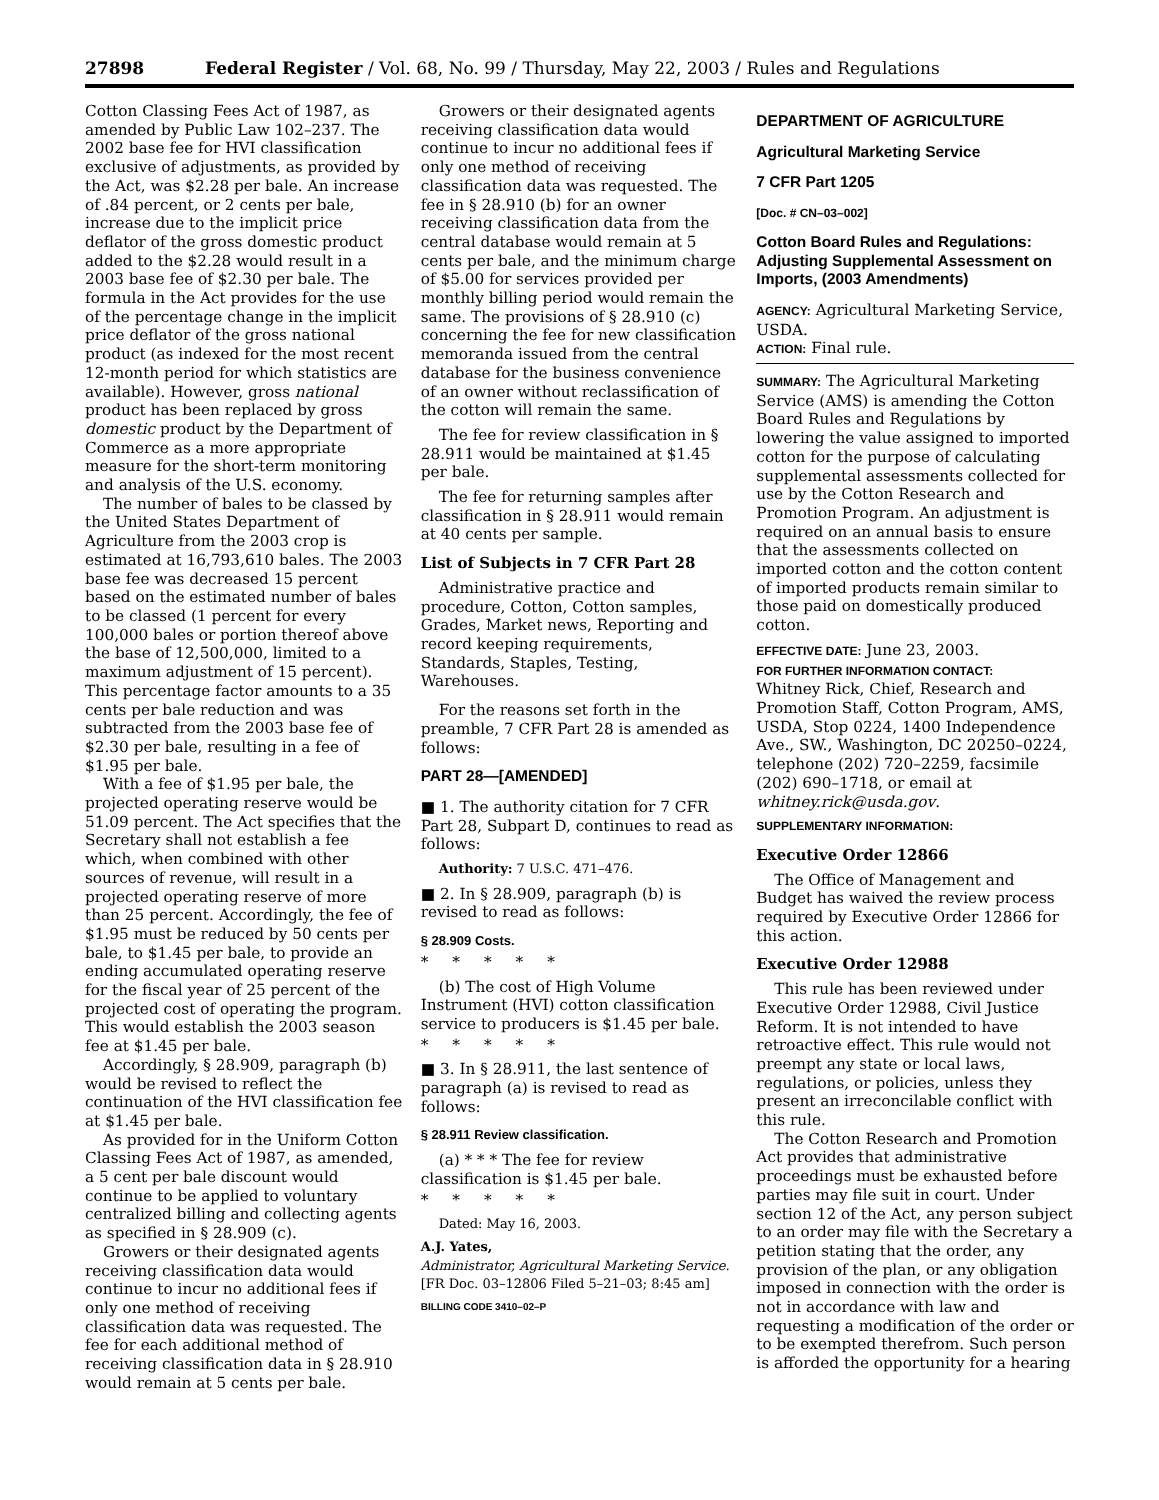27898 Federal Register / Vol. 68, No. 99 / Thursday, May 22, 2003 / Rules and Regulations
Cotton Classing Fees Act of 1987, as amended by Public Law 102–237. The 2002 base fee for HVI classification exclusive of adjustments, as provided by the Act, was $2.28 per bale. An increase of .84 percent, or 2 cents per bale, increase due to the implicit price deflator of the gross domestic product added to the $2.28 would result in a 2003 base fee of $2.30 per bale. The formula in the Act provides for the use of the percentage change in the implicit price deflator of the gross national product (as indexed for the most recent 12-month period for which statistics are available). However, gross national product has been replaced by gross domestic product by the Department of Commerce as a more appropriate measure for the short-term monitoring and analysis of the U.S. economy.
The number of bales to be classed by the United States Department of Agriculture from the 2003 crop is estimated at 16,793,610 bales. The 2003 base fee was decreased 15 percent based on the estimated number of bales to be classed (1 percent for every 100,000 bales or portion thereof above the base of 12,500,000, limited to a maximum adjustment of 15 percent). This percentage factor amounts to a 35 cents per bale reduction and was subtracted from the 2003 base fee of $2.30 per bale, resulting in a fee of $1.95 per bale.
With a fee of $1.95 per bale, the projected operating reserve would be 51.09 percent. The Act specifies that the Secretary shall not establish a fee which, when combined with other sources of revenue, will result in a projected operating reserve of more than 25 percent. Accordingly, the fee of $1.95 must be reduced by 50 cents per bale, to $1.45 per bale, to provide an ending accumulated operating reserve for the fiscal year of 25 percent of the projected cost of operating the program. This would establish the 2003 season fee at $1.45 per bale.
Accordingly, § 28.909, paragraph (b) would be revised to reflect the continuation of the HVI classification fee at $1.45 per bale.
As provided for in the Uniform Cotton Classing Fees Act of 1987, as amended, a 5 cent per bale discount would continue to be applied to voluntary centralized billing and collecting agents as specified in § 28.909 (c).
Growers or their designated agents receiving classification data would continue to incur no additional fees if only one method of receiving classification data was requested. The fee for each additional method of receiving classification data in § 28.910 would remain at 5 cents per bale.
Growers or their designated agents receiving classification data would continue to incur no additional fees if only one method of receiving classification data was requested. The fee in § 28.910 (b) for an owner receiving classification data from the central database would remain at 5 cents per bale, and the minimum charge of $5.00 for services provided per monthly billing period would remain the same. The provisions of § 28.910 (c) concerning the fee for new classification memoranda issued from the central database for the business convenience of an owner without reclassification of the cotton will remain the same.
The fee for review classification in § 28.911 would be maintained at $1.45 per bale.
The fee for returning samples after classification in § 28.911 would remain at 40 cents per sample.
List of Subjects in 7 CFR Part 28
Administrative practice and procedure, Cotton, Cotton samples, Grades, Market news, Reporting and record keeping requirements, Standards, Staples, Testing, Warehouses.
For the reasons set forth in the preamble, 7 CFR Part 28 is amended as follows:
PART 28—[AMENDED]
■ 1. The authority citation for 7 CFR Part 28, Subpart D, continues to read as follows:
Authority: 7 U.S.C. 471–476.
■ 2. In § 28.909, paragraph (b) is revised to read as follows:
§ 28.909 Costs.
*****
(b) The cost of High Volume Instrument (HVI) cotton classification service to producers is $1.45 per bale.
*****
■ 3. In § 28.911, the last sentence of paragraph (a) is revised to read as follows:
§ 28.911 Review classification.
(a) * * * The fee for review classification is $1.45 per bale.
*****
Dated: May 16, 2003.
A.J. Yates,
Administrator, Agricultural Marketing Service.
[FR Doc. 03–12806 Filed 5–21–03; 8:45 am]
BILLING CODE 3410–02–P
DEPARTMENT OF AGRICULTURE
Agricultural Marketing Service
7 CFR Part 1205
[Doc. # CN–03–002]
Cotton Board Rules and Regulations: Adjusting Supplemental Assessment on Imports, (2003 Amendments)
AGENCY: Agricultural Marketing Service, USDA.
ACTION: Final rule.
SUMMARY: The Agricultural Marketing Service (AMS) is amending the Cotton Board Rules and Regulations by lowering the value assigned to imported cotton for the purpose of calculating supplemental assessments collected for use by the Cotton Research and Promotion Program. An adjustment is required on an annual basis to ensure that the assessments collected on imported cotton and the cotton content of imported products remain similar to those paid on domestically produced cotton.
EFFECTIVE DATE: June 23, 2003.
FOR FURTHER INFORMATION CONTACT:
Whitney Rick, Chief, Research and Promotion Staff, Cotton Program, AMS, USDA, Stop 0224, 1400 Independence Ave., SW., Washington, DC 20250–0224, telephone (202) 720–2259, facsimile (202) 690–1718, or email at whitney.rick@usda.gov.
SUPPLEMENTARY INFORMATION:
Executive Order 12866
The Office of Management and Budget has waived the review process required by Executive Order 12866 for this action.
Executive Order 12988
This rule has been reviewed under Executive Order 12988, Civil Justice Reform. It is not intended to have retroactive effect. This rule would not preempt any state or local laws, regulations, or policies, unless they present an irreconcilable conflict with this rule.
The Cotton Research and Promotion Act provides that administrative proceedings must be exhausted before parties may file suit in court. Under section 12 of the Act, any person subject to an order may file with the Secretary a petition stating that the order, any provision of the plan, or any obligation imposed in connection with the order is not in accordance with law and requesting a modification of the order or to be exempted therefrom. Such person is afforded the opportunity for a hearing